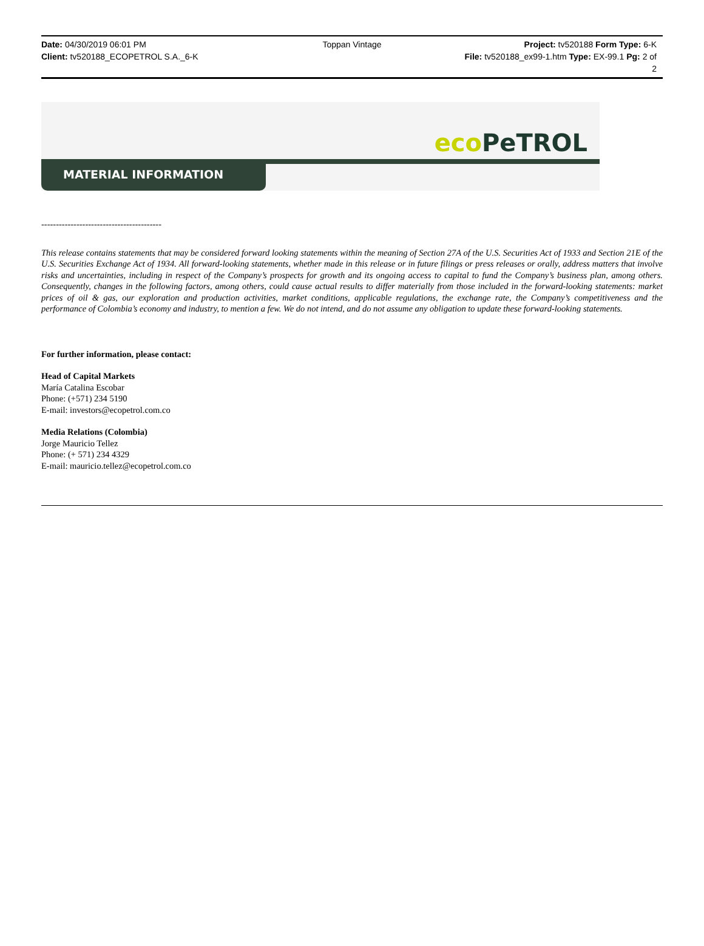Date: 04/30/2019 06:01 PM
Client: tv520188_ECOPETROL S.A._6-K
Toppan Vintage
Project: tv520188 Form Type: 6-K
File: tv520188_ex99-1.htm Type: EX-99.1 Pg: 2 of
2
eco PeTROL
MATERIAL INFORMATION
-----------------------------------------
This release contains statements that may be considered forward looking statements within the meaning of Section 27A of the U.S. Securities Act of 1933 and Section 21E of the U.S. Securities Exchange Act of 1934. All forward-looking statements, whether made in this release or in future filings or press releases or orally, address matters that involve risks and uncertainties, including in respect of the Company’s prospects for growth and its ongoing access to capital to fund the Company’s business plan, among others. Consequently, changes in the following factors, among others, could cause actual results to differ materially from those included in the forward-looking statements: market prices of oil & gas, our exploration and production activities, market conditions, applicable regulations, the exchange rate, the Company’s competitiveness and the performance of Colombia’s economy and industry, to mention a few. We do not intend, and do not assume any obligation to update these forward-looking statements.
For further information, please contact:
Head of Capital Markets
María Catalina Escobar
Phone: (+571) 234 5190
E-mail: investors@ecopetrol.com.co
Media Relations (Colombia)
Jorge Mauricio Tellez
Phone: (+ 571) 234 4329
E-mail: mauricio.tellez@ecopetrol.com.co